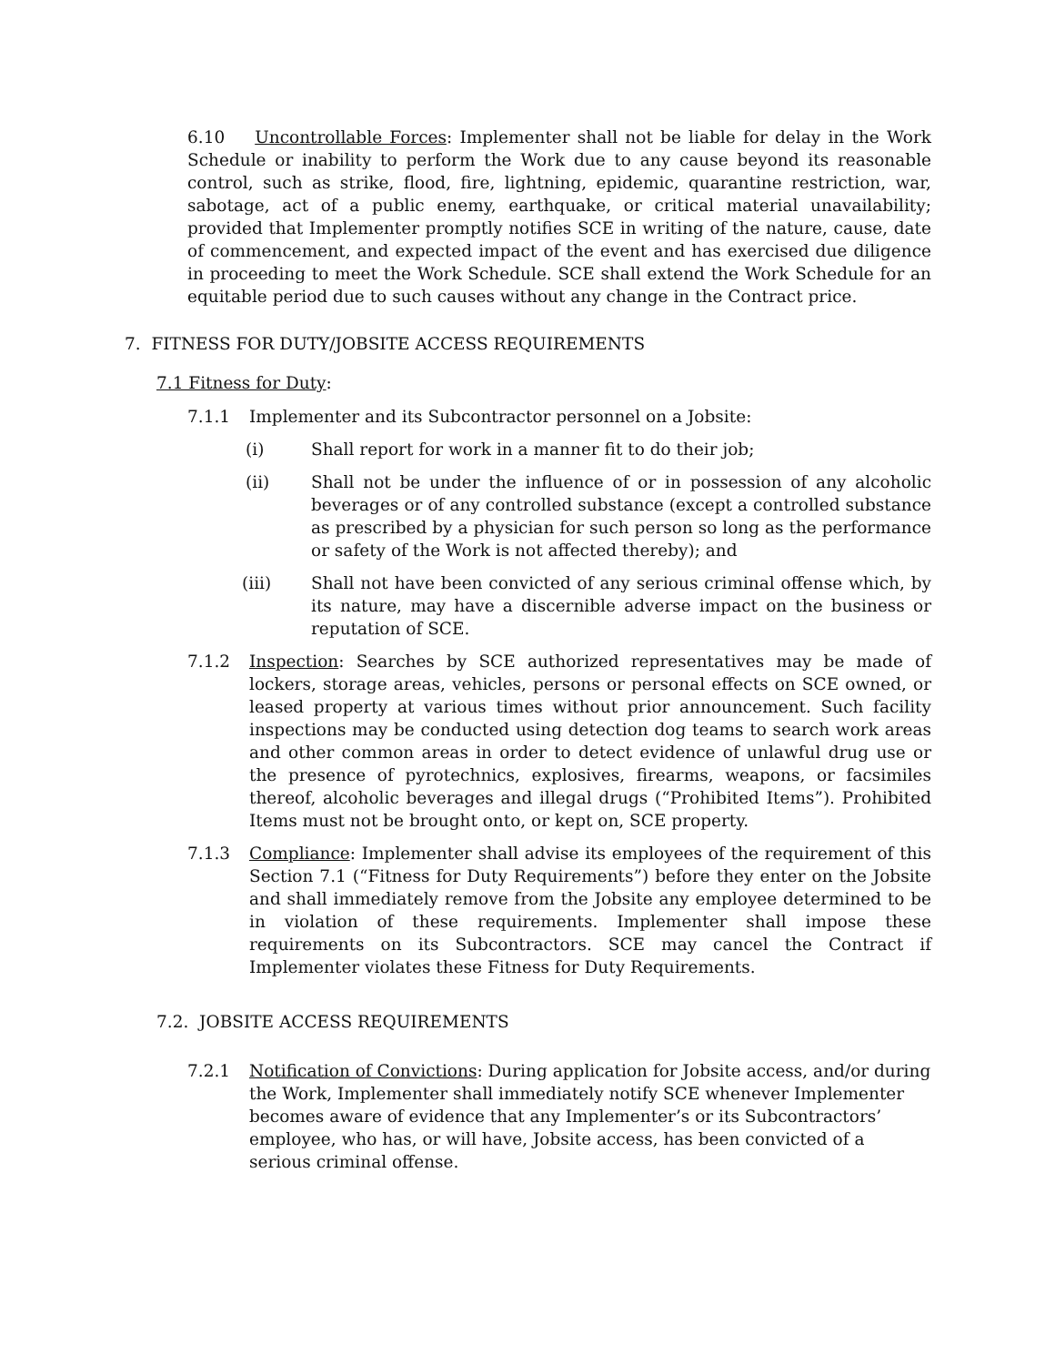6.10 Uncontrollable Forces: Implementer shall not be liable for delay in the Work Schedule or inability to perform the Work due to any cause beyond its reasonable control, such as strike, flood, fire, lightning, epidemic, quarantine restriction, war, sabotage, act of a public enemy, earthquake, or critical material unavailability; provided that Implementer promptly notifies SCE in writing of the nature, cause, date of commencement, and expected impact of the event and has exercised due diligence in proceeding to meet the Work Schedule. SCE shall extend the Work Schedule for an equitable period due to such causes without any change in the Contract price.
7. FITNESS FOR DUTY/JOBSITE ACCESS REQUIREMENTS
7.1 Fitness for Duty:
7.1.1 Implementer and its Subcontractor personnel on a Jobsite:
(i) Shall report for work in a manner fit to do their job;
(ii) Shall not be under the influence of or in possession of any alcoholic beverages or of any controlled substance (except a controlled substance as prescribed by a physician for such person so long as the performance or safety of the Work is not affected thereby); and
(iii) Shall not have been convicted of any serious criminal offense which, by its nature, may have a discernible adverse impact on the business or reputation of SCE.
7.1.2 Inspection: Searches by SCE authorized representatives may be made of lockers, storage areas, vehicles, persons or personal effects on SCE owned, or leased property at various times without prior announcement. Such facility inspections may be conducted using detection dog teams to search work areas and other common areas in order to detect evidence of unlawful drug use or the presence of pyrotechnics, explosives, firearms, weapons, or facsimiles thereof, alcoholic beverages and illegal drugs (“Prohibited Items”). Prohibited Items must not be brought onto, or kept on, SCE property.
7.1.3 Compliance: Implementer shall advise its employees of the requirement of this Section 7.1 (“Fitness for Duty Requirements”) before they enter on the Jobsite and shall immediately remove from the Jobsite any employee determined to be in violation of these requirements. Implementer shall impose these requirements on its Subcontractors. SCE may cancel the Contract if Implementer violates these Fitness for Duty Requirements.
7.2. JOBSITE ACCESS REQUIREMENTS
7.2.1 Notification of Convictions: During application for Jobsite access, and/or during the Work, Implementer shall immediately notify SCE whenever Implementer becomes aware of evidence that any Implementer’s or its Subcontractors’ employee, who has, or will have, Jobsite access, has been convicted of a serious criminal offense.